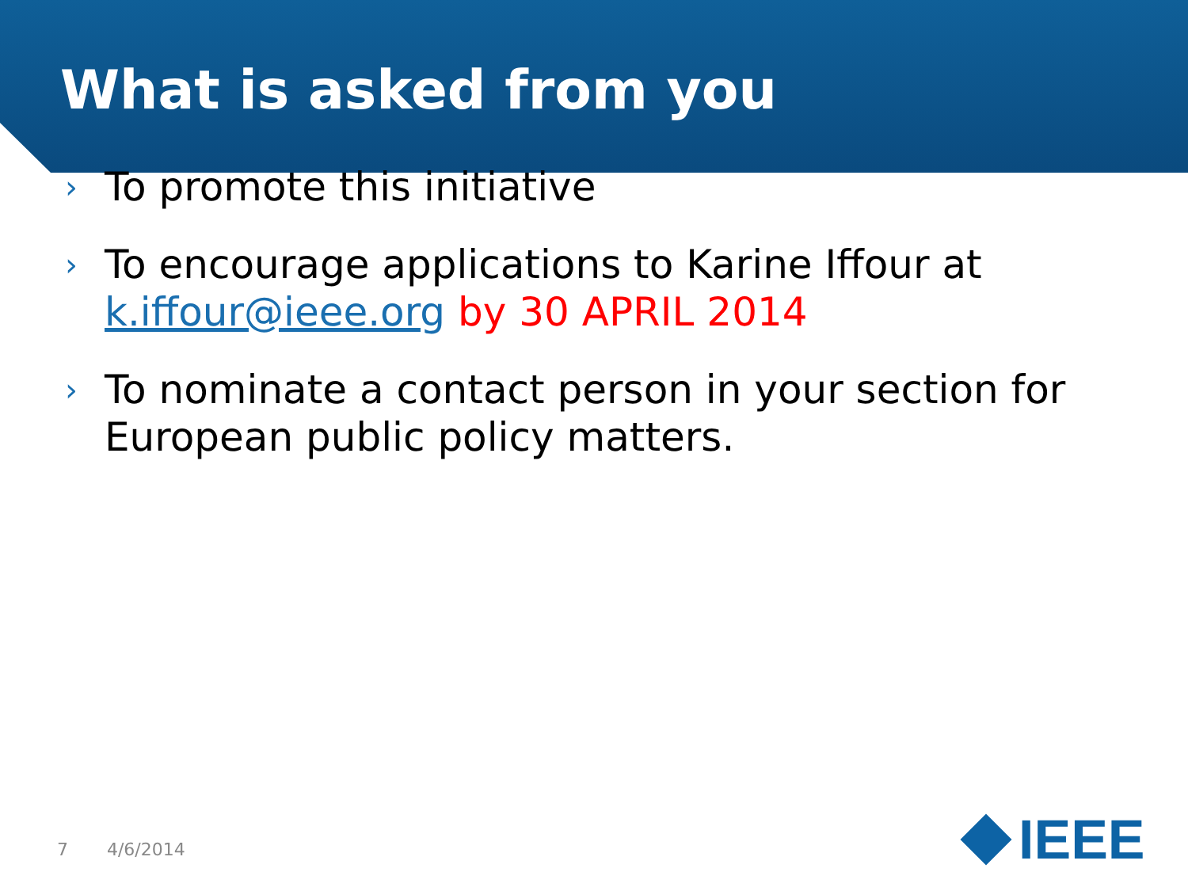What is asked from you
› To promote this initiative
› To encourage applications to Karine Iffour at k.iffour@ieee.org by 30 APRIL 2014
› To nominate a contact person in your section for European public policy matters.
7 4/6/2014 IEEE